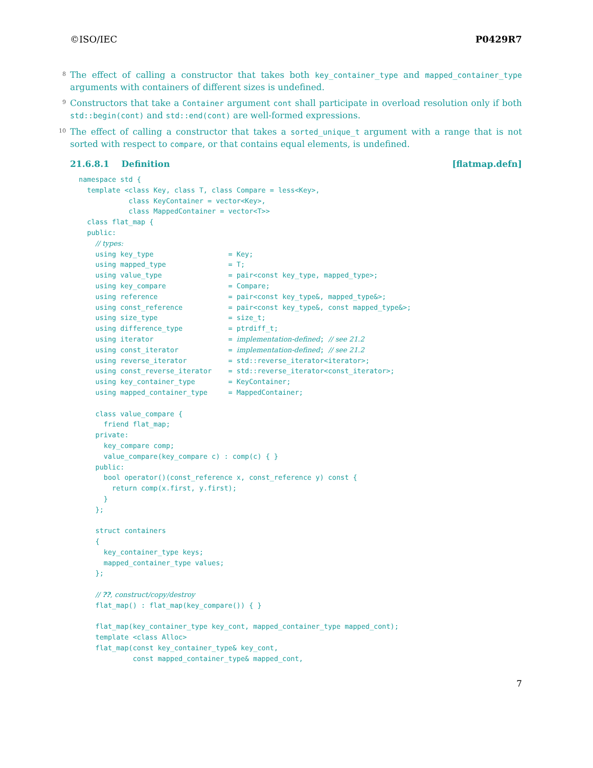©ISO/IEC P0429R7
8 The effect of calling a constructor that takes both key_container_type and mapped_container_type arguments with containers of different sizes is undefined.
9 Constructors that take a Container argument cont shall participate in overload resolution only if both std::begin(cont) and std::end(cont) are well-formed expressions.
10 The effect of calling a constructor that takes a sorted_unique_t argument with a range that is not sorted with respect to compare, or that contains equal elements, is undefined.
21.6.8.1 Definition [flatmap.defn]
namespace std {
  template <class Key, class T, class Compare = less<Key>,
            class KeyContainer = vector<Key>,
            class MappedContainer = vector<T>>
  class flat_map {
  public:
    // types:
    using key_type                  = Key;
    using mapped_type               = T;
    using value_type                = pair<const key_type, mapped_type>;
    using key_compare               = Compare;
    using reference                 = pair<const key_type&, mapped_type&>;
    using const_reference           = pair<const key_type&, const mapped_type&>;
    using size_type                 = size_t;
    using difference_type           = ptrdiff_t;
    using iterator                  = implementation-defined; // see 21.2
    using const_iterator            = implementation-defined; // see 21.2
    using reverse_iterator          = std::reverse_iterator<iterator>;
    using const_reverse_iterator    = std::reverse_iterator<const_iterator>;
    using key_container_type        = KeyContainer;
    using mapped_container_type     = MappedContainer;

    class value_compare {
      friend flat_map;
    private:
      key_compare comp;
      value_compare(key_compare c) : comp(c) { }
    public:
      bool operator()(const_reference x, const_reference y) const {
        return comp(x.first, y.first);
      }
    };

    struct containers
    {
      key_container_type keys;
      mapped_container_type values;
    };

    // ??, construct/copy/destroy
    flat_map() : flat_map(key_compare()) { }

    flat_map(key_container_type key_cont, mapped_container_type mapped_cont);
    template <class Alloc>
    flat_map(const key_container_type& key_cont,
             const mapped_container_type& mapped_cont,
7